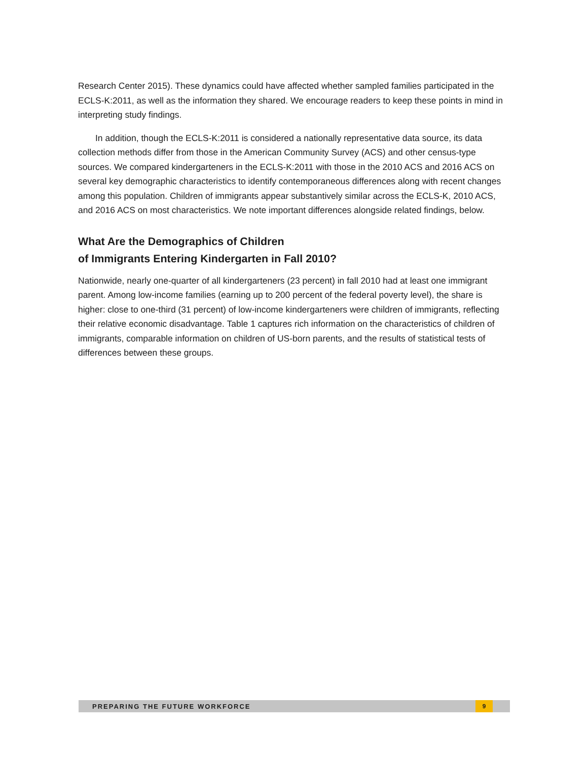Research Center 2015). These dynamics could have affected whether sampled families participated in the ECLS-K:2011, as well as the information they shared. We encourage readers to keep these points in mind in interpreting study findings.
In addition, though the ECLS-K:2011 is considered a nationally representative data source, its data collection methods differ from those in the American Community Survey (ACS) and other census-type sources. We compared kindergarteners in the ECLS-K:2011 with those in the 2010 ACS and 2016 ACS on several key demographic characteristics to identify contemporaneous differences along with recent changes among this population. Children of immigrants appear substantively similar across the ECLS-K, 2010 ACS, and 2016 ACS on most characteristics. We note important differences alongside related findings, below.
What Are the Demographics of Children
of Immigrants Entering Kindergarten in Fall 2010?
Nationwide, nearly one-quarter of all kindergarteners (23 percent) in fall 2010 had at least one immigrant parent. Among low-income families (earning up to 200 percent of the federal poverty level), the share is higher: close to one-third (31 percent) of low-income kindergarteners were children of immigrants, reflecting their relative economic disadvantage. Table 1 captures rich information on the characteristics of children of immigrants, comparable information on children of US-born parents, and the results of statistical tests of differences between these groups.
PREPARING THE FUTURE WORKFORCE 9